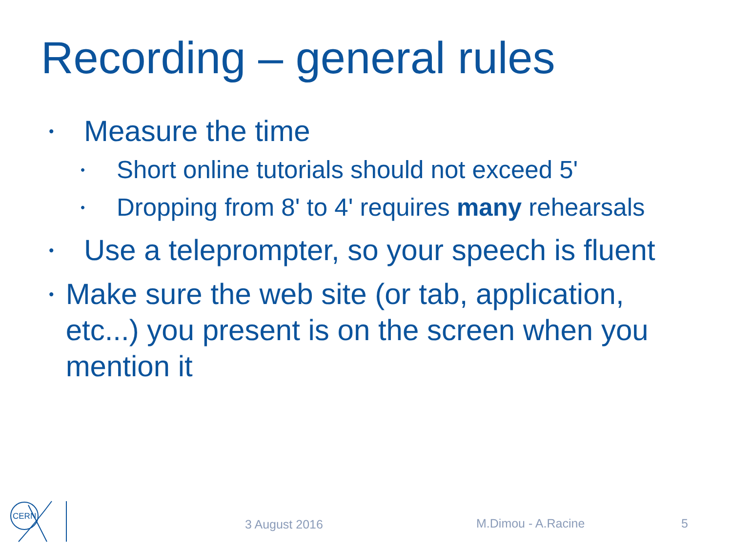Recording – general rules
• Measure the time
• Short online tutorials should not exceed 5'
• Dropping from 8' to 4' requires many rehearsals
• Use a teleprompter, so your speech is fluent
• Make sure the web site (or tab, application, etc...) you present is on the screen when you mention it
CERN
3 August 2016 M.Dimou - A.Racine 5